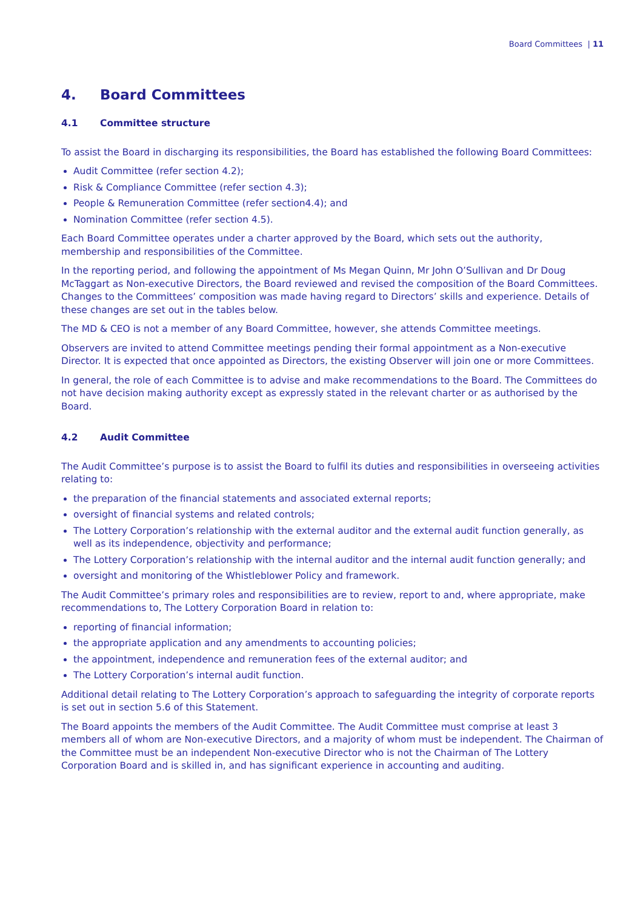Board Committees | 11
4. Board Committees
4.1 Committee structure
To assist the Board in discharging its responsibilities, the Board has established the following Board Committees:
Audit Committee (refer section 4.2);
Risk & Compliance Committee (refer section 4.3);
People & Remuneration Committee (refer section4.4); and
Nomination Committee (refer section 4.5).
Each Board Committee operates under a charter approved by the Board, which sets out the authority, membership and responsibilities of the Committee.
In the reporting period, and following the appointment of Ms Megan Quinn, Mr John O’Sullivan and Dr Doug McTaggart as Non-executive Directors, the Board reviewed and revised the composition of the Board Committees. Changes to the Committees’ composition was made having regard to Directors’ skills and experience. Details of these changes are set out in the tables below.
The MD & CEO is not a member of any Board Committee, however, she attends Committee meetings.
Observers are invited to attend Committee meetings pending their formal appointment as a Non-executive Director. It is expected that once appointed as Directors, the existing Observer will join one or more Committees.
In general, the role of each Committee is to advise and make recommendations to the Board. The Committees do not have decision making authority except as expressly stated in the relevant charter or as authorised by the Board.
4.2 Audit Committee
The Audit Committee’s purpose is to assist the Board to fulfil its duties and responsibilities in overseeing activities relating to:
the preparation of the financial statements and associated external reports;
oversight of financial systems and related controls;
The Lottery Corporation’s relationship with the external auditor and the external audit function generally, as well as its independence, objectivity and performance;
The Lottery Corporation’s relationship with the internal auditor and the internal audit function generally; and
oversight and monitoring of the Whistleblower Policy and framework.
The Audit Committee’s primary roles and responsibilities are to review, report to and, where appropriate, make recommendations to, The Lottery Corporation Board in relation to:
reporting of financial information;
the appropriate application and any amendments to accounting policies;
the appointment, independence and remuneration fees of the external auditor; and
The Lottery Corporation’s internal audit function.
Additional detail relating to The Lottery Corporation’s approach to safeguarding the integrity of corporate reports is set out in section 5.6 of this Statement.
The Board appoints the members of the Audit Committee. The Audit Committee must comprise at least 3 members all of whom are Non-executive Directors, and a majority of whom must be independent. The Chairman of the Committee must be an independent Non-executive Director who is not the Chairman of The Lottery Corporation Board and is skilled in, and has significant experience in accounting and auditing.